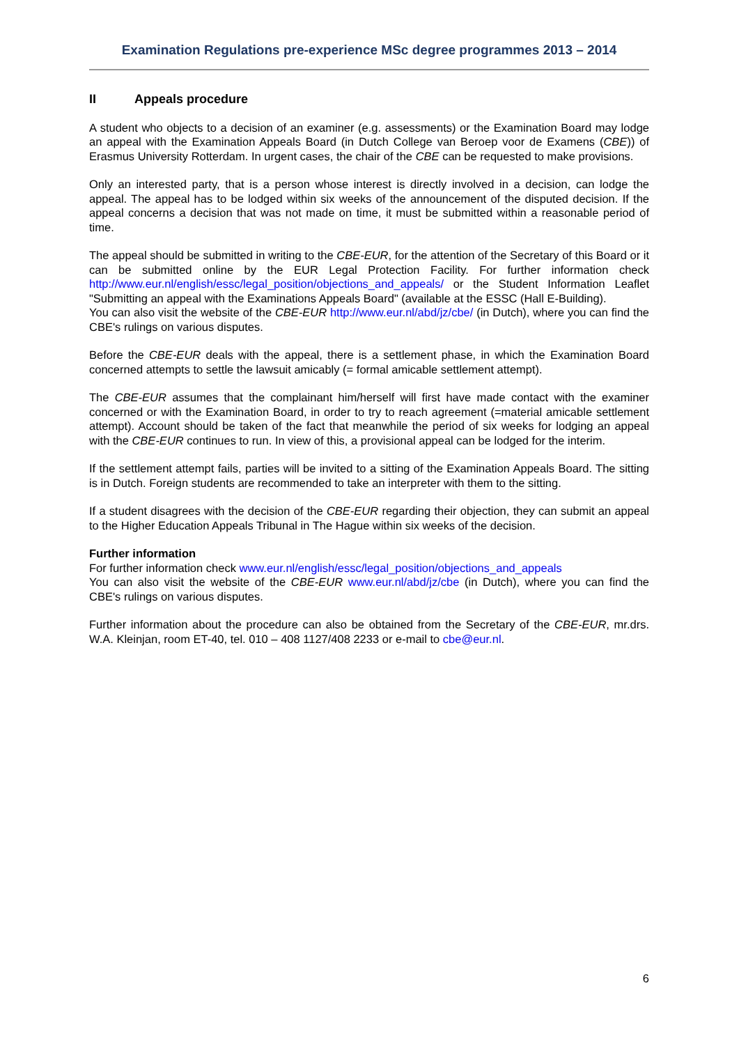Examination Regulations pre-experience MSc degree programmes 2013 – 2014
II Appeals procedure
A student who objects to a decision of an examiner (e.g. assessments) or the Examination Board may lodge an appeal with the Examination Appeals Board (in Dutch College van Beroep voor de Examens (CBE)) of Erasmus University Rotterdam. In urgent cases, the chair of the CBE can be requested to make provisions.
Only an interested party, that is a person whose interest is directly involved in a decision, can lodge the appeal. The appeal has to be lodged within six weeks of the announcement of the disputed decision. If the appeal concerns a decision that was not made on time, it must be submitted within a reasonable period of time.
The appeal should be submitted in writing to the CBE-EUR, for the attention of the Secretary of this Board or it can be submitted online by the EUR Legal Protection Facility. For further information check http://www.eur.nl/english/essc/legal_position/objections_and_appeals/ or the Student Information Leaflet "Submitting an appeal with the Examinations Appeals Board" (available at the ESSC (Hall E-Building).
You can also visit the website of the CBE-EUR http://www.eur.nl/abd/jz/cbe/ (in Dutch), where you can find the CBE's rulings on various disputes.
Before the CBE-EUR deals with the appeal, there is a settlement phase, in which the Examination Board concerned attempts to settle the lawsuit amicably (= formal amicable settlement attempt).
The CBE-EUR assumes that the complainant him/herself will first have made contact with the examiner concerned or with the Examination Board, in order to try to reach agreement (=material amicable settlement attempt). Account should be taken of the fact that meanwhile the period of six weeks for lodging an appeal with the CBE-EUR continues to run. In view of this, a provisional appeal can be lodged for the interim.
If the settlement attempt fails, parties will be invited to a sitting of the Examination Appeals Board. The sitting is in Dutch. Foreign students are recommended to take an interpreter with them to the sitting.
If a student disagrees with the decision of the CBE-EUR regarding their objection, they can submit an appeal to the Higher Education Appeals Tribunal in The Hague within six weeks of the decision.
Further information
For further information check www.eur.nl/english/essc/legal_position/objections_and_appeals
You can also visit the website of the CBE-EUR www.eur.nl/abd/jz/cbe (in Dutch), where you can find the CBE's rulings on various disputes.
Further information about the procedure can also be obtained from the Secretary of the CBE-EUR, mr.drs. W.A. Kleinjan, room ET-40, tel. 010 – 408 1127/408 2233 or e-mail to cbe@eur.nl.
6